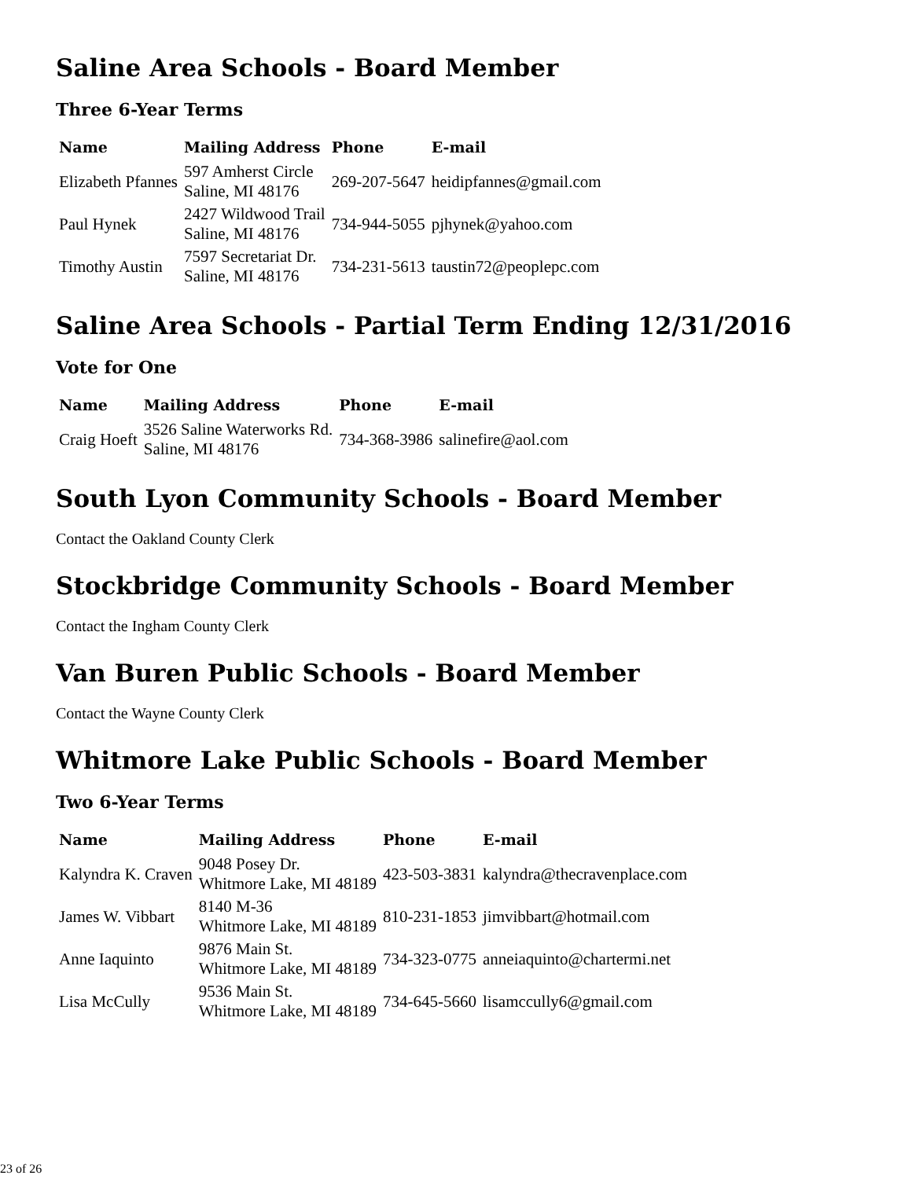Saline Area Schools - Board Member
Three 6-Year Terms
| Name | Mailing Address | Phone | E-mail |
| --- | --- | --- | --- |
| Elizabeth Pfannes | 597 Amherst Circle Saline, MI 48176 | 269-207-5647 | heidipfannes@gmail.com |
| Paul Hynek | 2427 Wildwood Trail Saline, MI 48176 | 734-944-5055 | pjhynek@yahoo.com |
| Timothy Austin | 7597 Secretariat Dr. Saline, MI 48176 | 734-231-5613 | taustin72@peoplepc.com |
Saline Area Schools - Partial Term Ending 12/31/2016
Vote for One
| Name | Mailing Address | Phone | E-mail |
| --- | --- | --- | --- |
| Craig Hoeft | 3526 Saline Waterworks Rd. Saline, MI 48176 | 734-368-3986 | salinefire@aol.com |
South Lyon Community Schools - Board Member
Contact the Oakland County Clerk
Stockbridge Community Schools - Board Member
Contact the Ingham County Clerk
Van Buren Public Schools - Board Member
Contact the Wayne County Clerk
Whitmore Lake Public Schools - Board Member
Two 6-Year Terms
| Name | Mailing Address | Phone | E-mail |
| --- | --- | --- | --- |
| Kalyndra K. Craven | 9048 Posey Dr. Whitmore Lake, MI 48189 | 423-503-3831 | kalyndra@thecravenplace.com |
| James W. Vibbart | 8140 M-36 Whitmore Lake, MI 48189 | 810-231-1853 | jimvibbart@hotmail.com |
| Anne Iaquinto | 9876 Main St. Whitmore Lake, MI 48189 | 734-323-0775 | anneiaquinto@chartermi.net |
| Lisa McCully | 9536 Main St. Whitmore Lake, MI 48189 | 734-645-5660 | lisamccully6@gmail.com |
23 of 26